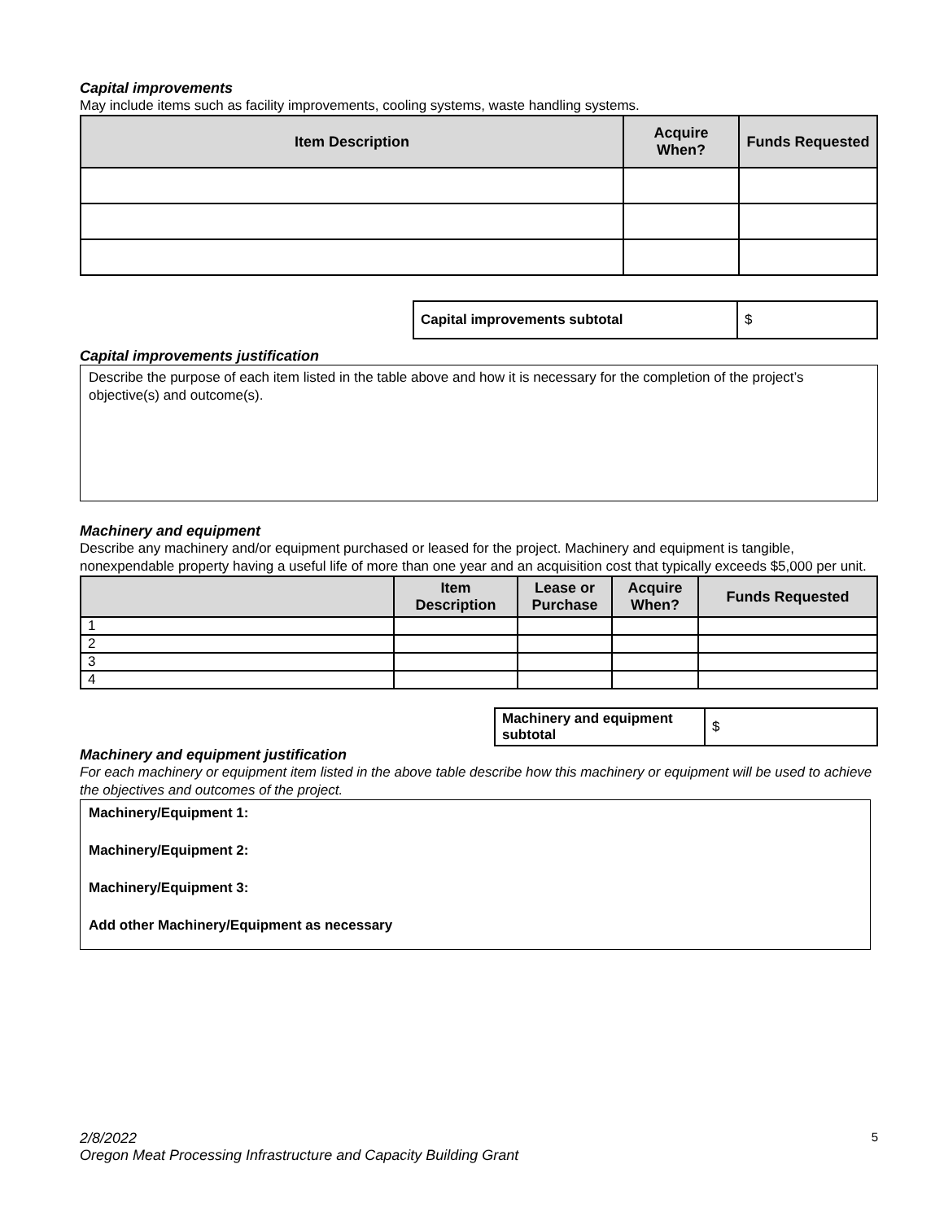Capital improvements
May include items such as facility improvements, cooling systems, waste handling systems.
| Item Description | Acquire When? | Funds Requested |
| --- | --- | --- |
| Capital improvements subtotal | $ |
Capital improvements justification
Describe the purpose of each item listed in the table above and how it is necessary for the completion of the project’s objective(s) and outcome(s).
Machinery and equipment
Describe any machinery and/or equipment purchased or leased for the project. Machinery and equipment is tangible, nonexpendable property having a useful life of more than one year and an acquisition cost that typically exceeds $5,000 per unit.
| | Item Description | Lease or Purchase | Acquire When? | Funds Requested |
| --- | --- | --- | --- | --- |
| 1 | | | | |
| 2 | | | | |
| 3 | | | | |
| 4 | | | | |
| Machinery and equipment subtotal | $ |
Machinery and equipment justification
For each machinery or equipment item listed in the above table describe how this machinery or equipment will be used to achieve the objectives and outcomes of the project.
Machinery/Equipment 1:
Machinery/Equipment 2:
Machinery/Equipment 3:
Add other Machinery/Equipment as necessary
5 2/8/2022
Oregon Meat Processing Infrastructure and Capacity Building Grant